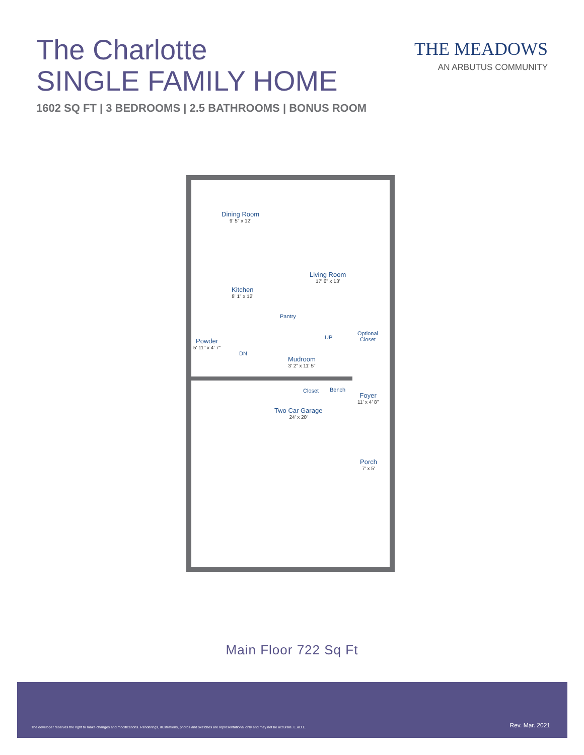The Charlotte
SINGLE FAMILY HOME
1602 SQ FT | 3 BEDROOMS | 2.5 BATHROOMS | BONUS ROOM
THE MEADOWS
AN ARBUTUS COMMUNITY
Dining Room
9' 5" x 12'
Living Room
17' 6" x 13'
Kitchen
8' 1" x 12'
Pantry
Optional
Closet
UP
Powder
5' 11" x 4' 7"
DN
Mudroom
3' 2" x 11' 5"
Closet Bench
Foyer
11' x 4' 8"
Two Car Garage
24' x 20'
Porch
7' x 5'
Main Floor 722 Sq Ft
The developer reserves the right to make changes and modifications. Renderings, illustrations, photos and sketches are representational only and may not be accurate. E.&O.E.
Rev. Mar. 2021